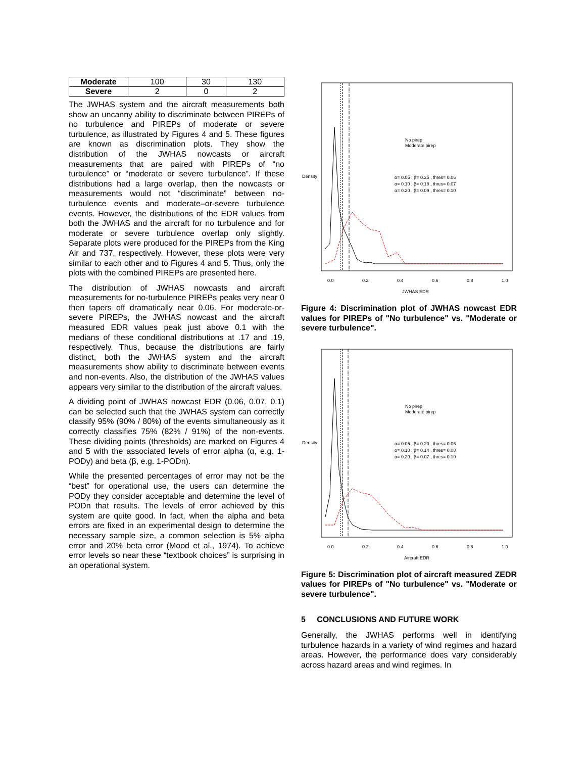| Moderate | 100 | 30 | 130 |
| Severe | 2 | 0 | 2 |
The JWHAS system and the aircraft measurements both show an uncanny ability to discriminate between PIREPs of no turbulence and PIREPs of moderate or severe turbulence, as illustrated by Figures 4 and 5. These figures are known as discrimination plots. They show the distribution of the JWHAS nowcasts or aircraft measurements that are paired with PIREPs of “no turbulence” or “moderate or severe turbulence”. If these distributions had a large overlap, then the nowcasts or measurements would not “discriminate” between no-turbulence events and moderate–or-severe turbulence events. However, the distributions of the EDR values from both the JWHAS and the aircraft for no turbulence and for moderate or severe turbulence overlap only slightly. Separate plots were produced for the PIREPs from the King Air and 737, respectively. However, these plots were very similar to each other and to Figures 4 and 5. Thus, only the plots with the combined PIREPs are presented here.
The distribution of JWHAS nowcasts and aircraft measurements for no-turbulence PIREPs peaks very near 0 then tapers off dramatically near 0.06. For moderate-or-severe PIREPs, the JWHAS nowcast and the aircraft measured EDR values peak just above 0.1 with the medians of these conditional distributions at .17 and .19, respectively. Thus, because the distributions are fairly distinct, both the JWHAS system and the aircraft measurements show ability to discriminate between events and non-events. Also, the distribution of the JWHAS values appears very similar to the distribution of the aircraft values.
A dividing point of JWHAS nowcast EDR (0.06, 0.07, 0.1) can be selected such that the JWHAS system can correctly classify 95% (90% / 80%) of the events simultaneously as it correctly classifies 75% (82% / 91%) of the non-events. These dividing points (thresholds) are marked on Figures 4 and 5 with the associated levels of error alpha (α, e.g. 1-PODy) and beta (β, e.g. 1-PODn).
While the presented percentages of error may not be the “best” for operational use, the users can determine the PODy they consider acceptable and determine the level of PODn that results. The levels of error achieved by this system are quite good. In fact, when the alpha and beta errors are fixed in an experimental design to determine the necessary sample size, a common selection is 5% alpha error and 20% beta error (Mood et al., 1974). To achieve error levels so near these “textbook choices” is surprising in an operational system.
No pirep
Moderate pirep
α= 0.05 , β= 0.25 , thres= 0.06
α= 0.10 , β= 0.18 , thres= 0.07
α= 0.20 , β= 0.09 , thres= 0.10
0.0
0.2
0.4
0.6
0.8
1.0
JWHAS EDR
Density
Figure 4: Discrimination plot of JWHAS nowcast EDR values for PIREPs of "No turbulence" vs. "Moderate or severe turbulence".
No pirep
Moderate pirep
α= 0.05 , β= 0.20 , thres= 0.06
α= 0.10 , β= 0.14 , thres= 0.08
α= 0.20 , β= 0.07 , thres= 0.10
0.0
0.2
0.4
0.6
0.8
1.0
Aircraft EDR
Density
Figure 5: Discrimination plot of aircraft measured ZEDR values for PIREPs of "No turbulence" vs. "Moderate or severe turbulence".
5 CONCLUSIONS AND FUTURE WORK
Generally, the JWHAS performs well in identifying turbulence hazards in a variety of wind regimes and hazard areas. However, the performance does vary considerably across hazard areas and wind regimes. In